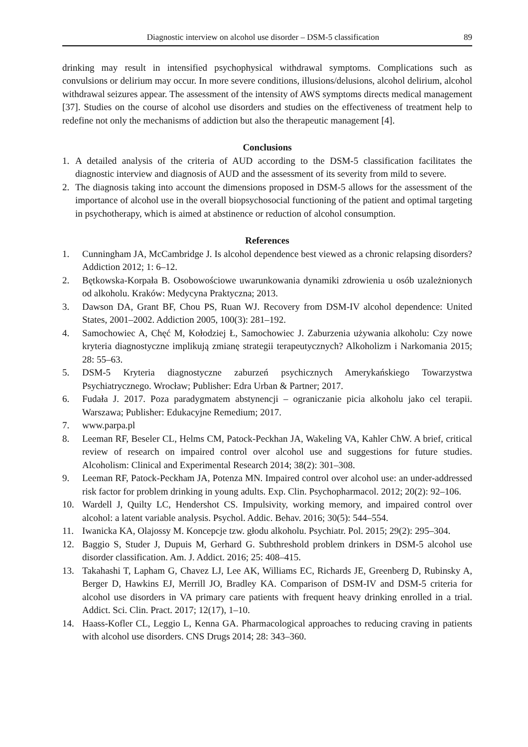Diagnostic interview on alcohol use disorder – DSM-5 classification 89
drinking may result in intensified psychophysical withdrawal symptoms. Complications such as convulsions or delirium may occur. In more severe conditions, illusions/delusions, alcohol delirium, alcohol withdrawal seizures appear. The assessment of the intensity of AWS symptoms directs medical management [37]. Studies on the course of alcohol use disorders and studies on the effectiveness of treatment help to redefine not only the mechanisms of addiction but also the therapeutic management [4].
Conclusions
1. A detailed analysis of the criteria of AUD according to the DSM-5 classification facilitates the diagnostic interview and diagnosis of AUD and the assessment of its severity from mild to severe.
2. The diagnosis taking into account the dimensions proposed in DSM-5 allows for the assessment of the importance of alcohol use in the overall biopsychosocial functioning of the patient and optimal targeting in psychotherapy, which is aimed at abstinence or reduction of alcohol consumption.
References
1. Cunningham JA, McCambridge J. Is alcohol dependence best viewed as a chronic relapsing disorders? Addiction 2012; 1: 6–12.
2. Bętkowska-Korpała B. Osobowościowe uwarunkowania dynamiki zdrowienia u osób uzależnionych od alkoholu. Kraków: Medycyna Praktyczna; 2013.
3. Dawson DA, Grant BF, Chou PS, Ruan WJ. Recovery from DSM-IV alcohol dependence: United States, 2001–2002. Addiction 2005, 100(3): 281–192.
4. Samochowiec A, Chęć M, Kołodziej Ł, Samochowiec J. Zaburzenia używania alkoholu: Czy nowe kryteria diagnostyczne implikują zmianę strategii terapeutycznych? Alkoholizm i Narkomania 2015; 28: 55–63.
5. DSM-5 Kryteria diagnostyczne zaburzeń psychicznych Amerykańskiego Towarzystwa Psychiatrycznego. Wrocław; Publisher: Edra Urban & Partner; 2017.
6. Fudała J. 2017. Poza paradygmatem abstynencji – ograniczanie picia alkoholu jako cel terapii. Warszawa; Publisher: Edukacyjne Remedium; 2017.
7. www.parpa.pl
8. Leeman RF, Beseler CL, Helms CM, Patock-Peckhan JA, Wakeling VA, Kahler ChW. A brief, critical review of research on impaired control over alcohol use and suggestions for future studies. Alcoholism: Clinical and Experimental Research 2014; 38(2): 301–308.
9. Leeman RF, Patock-Peckham JA, Potenza MN. Impaired control over alcohol use: an under-addressed risk factor for problem drinking in young adults. Exp. Clin. Psychopharmacol. 2012; 20(2): 92–106.
10. Wardell J, Quilty LC, Hendershot CS. Impulsivity, working memory, and impaired control over alcohol: a latent variable analysis. Psychol. Addic. Behav. 2016; 30(5): 544–554.
11. Iwanicka KA, Olajossy M. Koncepcje tzw. głodu alkoholu. Psychiatr. Pol. 2015; 29(2): 295–304.
12. Baggio S, Studer J, Dupuis M, Gerhard G. Subthreshold problem drinkers in DSM-5 alcohol use disorder classification. Am. J. Addict. 2016; 25: 408–415.
13. Takahashi T, Lapham G, Chavez LJ, Lee AK, Williams EC, Richards JE, Greenberg D, Rubinsky A, Berger D, Hawkins EJ, Merrill JO, Bradley KA. Comparison of DSM-IV and DSM-5 criteria for alcohol use disorders in VA primary care patients with frequent heavy drinking enrolled in a trial. Addict. Sci. Clin. Pract. 2017; 12(17), 1–10.
14. Haass-Kofler CL, Leggio L, Kenna GA. Pharmacological approaches to reducing craving in patients with alcohol use disorders. CNS Drugs 2014; 28: 343–360.